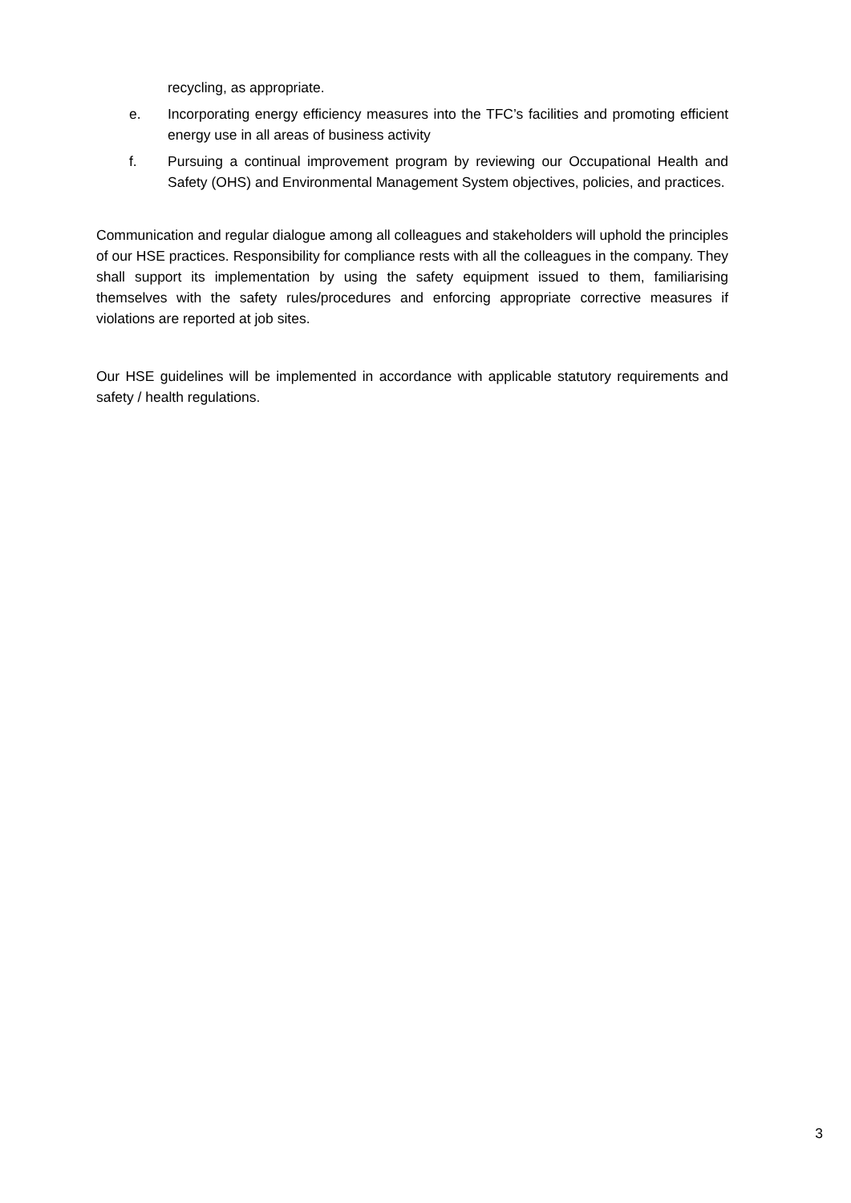recycling, as appropriate.
e. Incorporating energy efficiency measures into the TFC’s facilities and promoting efficient energy use in all areas of business activity
f. Pursuing a continual improvement program by reviewing our Occupational Health and Safety (OHS) and Environmental Management System objectives, policies, and practices.
Communication and regular dialogue among all colleagues and stakeholders will uphold the principles of our HSE practices. Responsibility for compliance rests with all the colleagues in the company. They shall support its implementation by using the safety equipment issued to them, familiarising themselves with the safety rules/procedures and enforcing appropriate corrective measures if violations are reported at job sites.
Our HSE guidelines will be implemented in accordance with applicable statutory requirements and safety / health regulations.
3